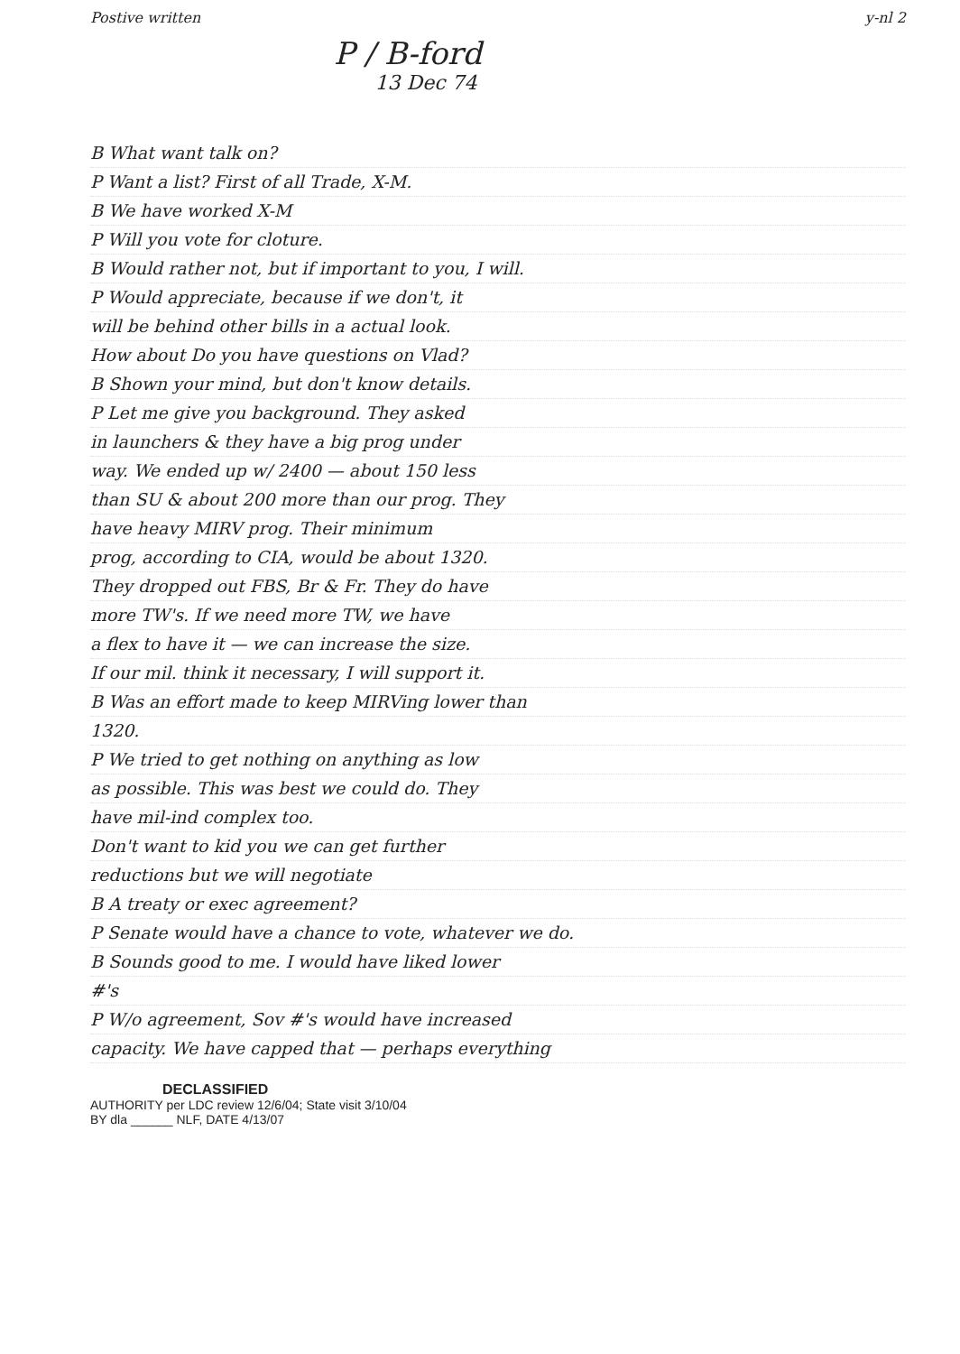Postive written y-nl 2
P / B-ford
13 Dec 74
B What want talk on?
P Want a list? First of all Trade, X-M.
B We have worked X-M
P Will you vote for cloture.
B Would rather not, but if important to you, I will.
P Would appreciate, because if we don't, it
will be behind other bills in a actual look.
How about Do you have questions on Vlad?
B Shown your mind, but don't know details.
P Let me give you background. They asked
in launchers & they have a big prog under
way. We ended up w/ 2400 — about 150 less
than SU & about 200 more than our prog. They
have heavy MIRV prog. Their minimum
prog, according to CIA, would be about 1320.
They dropped out FBS, Br & Fr. They do have
more TW's. If we need more TW, we have
a flex to have it — we can increase the size.
If our mil. think it necessary, I will support it.
B Was an effort made to keep MIRVing lower than
1320.
P We tried to get nothing on anything as low
as possible. This was best we could do. They
have mil-ind complex too.
Don't want to kid you we can get further
reductions but we will negotiate
B A treaty or exec agreement?
P Senate would have a chance to vote, whatever we do.
B Sounds good to me. I would have liked lower
#'s
P W/o agreement, Sov #'s would have increased
capacity. We have capped that — perhaps everything
DECLASSIFIED
AUTHORITY per LDC review 12/6/04; State visit 3/10/04
BY dla ______ NLF, DATE 4/13/07